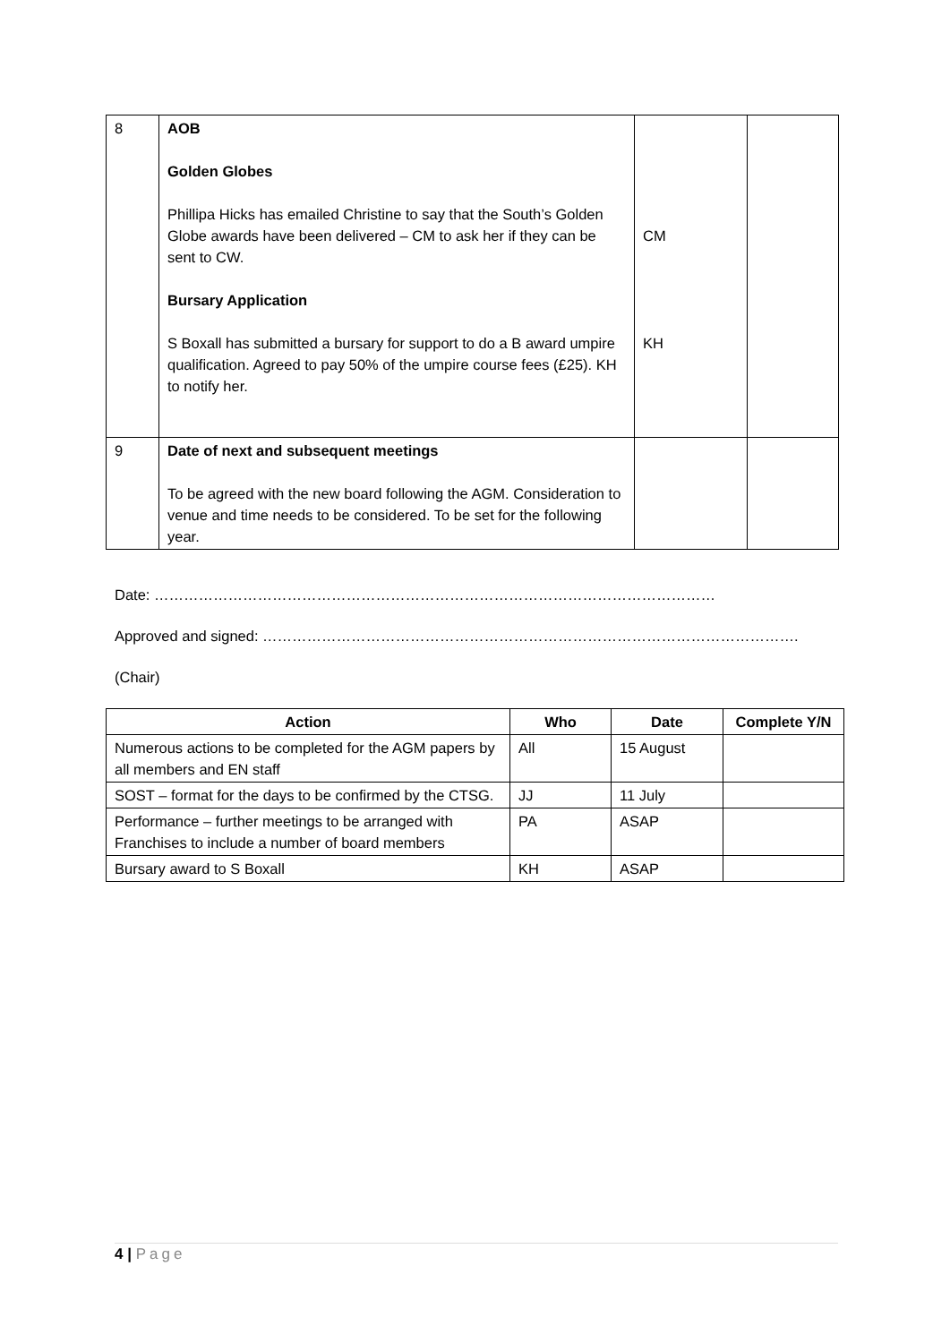| 8 | AOB Golden Globes Phillipa Hicks has emailed Christine to say that the South’s Golden Globe awards have been delivered – CM to ask her if they can be sent to CW. Bursary Application S Boxall has submitted a bursary for support to do a B award umpire qualification. Agreed to pay 50% of the umpire course fees (£25). KH to notify her. | CM KH | |
| 9 | Date of next and subsequent meetings To be agreed with the new board following the AGM. Consideration to venue and time needs to be considered. To be set for the following year. | | |
Date: ……………………………………………………………………………………………………
Approved and signed: ……………………………………………………………………………………………….
(Chair)
| Action | Who | Date | Complete Y/N |
| --- | --- | --- | --- |
| Numerous actions to be completed for the AGM papers by all members and EN staff | All | 15 August | |
| SOST – format for the days to be confirmed by the CTSG. | JJ | 11 July | |
| Performance – further meetings to be arranged with Franchises to include a number of board members | PA | ASAP | |
| Bursary award to S Boxall | KH | ASAP | |
4 | Page